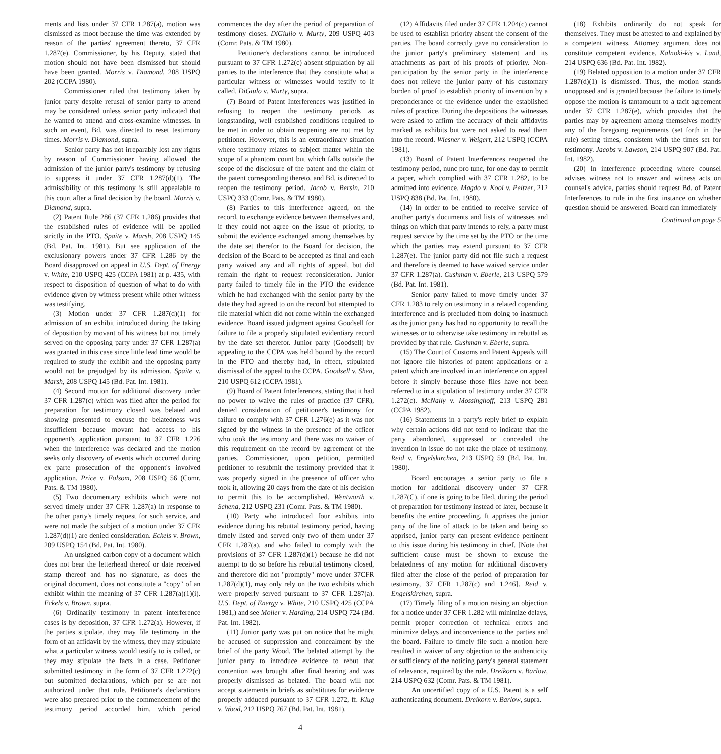ments and lists under 37 CFR 1.287(a), motion was dismissed as moot because the time was extended by reason of the parties' agreement thereto, 37 CFR 1.287(e). Commissioner, by his Deputy, stated that motion should not have been dismissed but should have been granted. Morris v. Diamond, 208 USPQ 202 (CCPA 1980).
Commissioner ruled that testimony taken by junior party despite refusal of senior party to attend may be considered unless senior party indicated that he wanted to attend and cross-examine witnesses. In such an event, Bd. was directed to reset testimony times. Morris v. Diamond, supra.
Senior party has not irreparably lost any rights by reason of Commissioner having allowed the admission of the junior party's testimony by refusing to suppress it under 37 CFR 1.287(d)(1). The admissibility of this testimony is still appealable to this court after a final decision by the board. Morris v. Diamond, supra.
(2) Patent Rule 286 (37 CFR 1.286) provides that the established rules of evidence will be applied strictly in the PTO. Spaite v. Marsh, 208 USPQ 145 (Bd. Pat. Int. 1981). But see application of the exclusionary powers under 37 CFR 1.286 by the Board disapproved on appeal in U.S. Dept. of Energy v. White, 210 USPQ 425 (CCPA 1981) at p. 435, with respect to disposition of question of what to do with evidence given by witness present while other witness was testifying.
(3) Motion under 37 CFR 1.287(d)(1) for admission of an exhibit introduced during the taking of deposition by movant of his witness but not timely served on the opposing party under 37 CFR 1.287(a) was granted in this case since little lead time would be required to study the exhibit and the opposing party would not be prejudged by its admission. Spaite v. Marsh, 208 USPQ 145 (Bd. Pat. Int. 1981).
(4) Second motion for additional discovery under 37 CFR 1.287(c) which was filed after the period for preparation for testimony closed was belated and showing presented to excuse the belatedness was insufficient because movant had access to his opponent's application pursuant to 37 CFR 1.226 when the interference was declared and the motion seeks only discovery of events which occurred during ex parte prosecution of the opponent's involved application. Price v. Folsom, 208 USPQ 56 (Comr. Pats. & TM 1980).
(5) Two documentary exhibits which were not served timely under 37 CFR 1.287(a) in response to the other party's timely request for such service, and were not made the subject of a motion under 37 CFR 1.287(d)(1) are denied consideration. Eckels v. Brown, 209 USPQ 154 (Bd. Pat. Int. 1980).
An unsigned carbon copy of a document which does not bear the letterhead thereof or date received stamp thereof and has no signature, as does the original document, does not constitute a "copy" of an exhibit within the meaning of 37 CFR 1.287(a)(1)(i). Eckels v. Brown, supra.
(6) Ordinarily testimony in patent interference cases is by deposition, 37 CFR 1.272(a). However, if the parties stipulate, they may file testimony in the form of an affidavit by the witness, they may stipulate what a particular witness would testify to is called, or they may stipulate the facts in a case. Petitioner submitted testimony in the form of 37 CFR 1.272(c) but submitted declarations, which per se are not authorized under that rule. Petitioner's declarations were also prepared prior to the commencement of the testimony period accorded him, which period commences the day after the period of preparation of testimony closes. DiGiulio v. Murty, 209 USPQ 403 (Comr. Pats. & TM 1980).
Petitioner's declarations cannot be introduced pursuant to 37 CFR 1.272(c) absent stipulation by all parties to the interference that they constitute what a particular witness or witnesses would testify to if called. DiGiulo v. Murty, supra.
(7) Board of Patent Interferences was justified in refusing to reopen the testimony periods as longstanding, well established conditions required to be met in order to obtain reopening are not met by petitioner. However, this is an extraordinary situation where testimony relates to subject matter within the scope of a phantom count but which falls outside the scope of the disclosure of the patent and the claim of the patent corresponding thereto, and Bd. is directed to reopen the testimony period. Jacob v. Bersin, 210 USPQ 333 (Comr. Pats. & TM 1980).
(8) Parties to this interference agreed, on the record, to exchange evidence between themselves and, if they could not agree on the issue of priority, to submit the evidence exchanged among themselves by the date set therefor to the Board for decision, the decision of the Board to be accepted as final and each party waived any and all rights of appeal, but did remain the right to request reconsideration. Junior party failed to timely file in the PTO the evidence which he had exchanged with the senior party by the date they had agreed to on the record but attempted to file material which did not come within the exchanged evidence. Board issued judgment against Goodsell for failure to file a properly stipulated evidentiary record by the date set therefor. Junior party (Goodsell) by appealing to the CCPA was held bound by the record in the PTO and thereby had, in effect, stipulated dismissal of the appeal to the CCPA. Goodsell v. Shea, 210 USPQ 612 (CCPA 1981).
(9) Board of Patent Interferences, stating that it had no power to waive the rules of practice (37 CFR), denied consideration of petitioner's testimony for failure to comply with 37 CFR 1.276(e) as it was not signed by the witness in the presence of the officer who took the testimony and there was no waiver of this requirement on the record by agreement of the parties. Commissioner, upon petition, permitted petitioner to resubmit the testimony provided that it was properly signed in the presence of officer who took it, allowing 20 days from the date of his decision to permit this to be accomplished. Wentworth v. Schena, 212 USPQ 231 (Comr. Pats. & TM 1980).
(10) Party who introduced four exhibits into evidence during his rebuttal testimony period, having timely listed and served only two of them under 37 CFR 1.287(a), and who failed to comply with the provisions of 37 CFR 1.287(d)(1) because he did not attempt to do so before his rebuttal testimony closed, and therefore did not "promptly" move under 37CFR 1.287(d)(1), may only rely on the two exhibits which were properly served pursuant to 37 CFR 1.287(a). U.S. Dept. of Energy v. White, 210 USPQ 425 (CCPA 1981,) and see Moller v. Harding, 214 USPQ 724 (Bd. Pat. Int. 1982).
(11) Junior party was put on notice that he might be accused of suppression and concealment by the brief of the party Wood. The belated attempt by the junior party to introduce evidence to rebut that contention was brought after final hearing and was properly dismissed as belated. The board will not accept statements in briefs as substitutes for evidence properly adduced pursuant to 37 CFR 1.272, ff. Klug v. Wood, 212 USPQ 767 (Bd. Pat. Int. 1981).
(12) Affidavits filed under 37 CFR 1.204(c) cannot be used to establish priority absent the consent of the parties. The board correctly gave no consideration to the junior party's preliminary statement and its attachments as part of his proofs of priority. Non-participation by the senior party in the interference does not relieve the junior party of his customary burden of proof to establish priority of invention by a preponderance of the evidence under the established rules of practice. During the depositions the witnesses were asked to affirm the accuracy of their affidavits marked as exhibits but were not asked to read them into the record. Wiesner v. Weigert, 212 USPQ (CCPA 1981).
(13) Board of Patent Interferences reopened the testimony period, nunc pro tunc, for one day to permit a paper, which complied with 37 CFR 1.282, to be admitted into evidence. Magdo v. Kooi v. Peltzer, 212 USPQ 838 (Bd. Pat. Int. 1980).
(14) In order to be entitled to receive service of another party's documents and lists of witnesses and things on which that party intends to rely, a party must request service by the time set by the PTO or the time which the parties may extend pursuant to 37 CFR 1.287(e). The junior party did not file such a request and therefore is deemed to have waived service under 37 CFR 1.287(a). Cushman v. Eberle, 213 USPQ 579 (Bd. Pat. Int. 1981).
Senior party failed to move timely under 37 CFR 1.283 to rely on testimony in a related copending interference and is precluded from doing to inasmuch as the junior party has had no opportunity to recall the witnesses or to otherwise take testimony in rebuttal as provided by that rule. Cushman v. Eberle, supra.
(15) The Court of Customs and Patent Appeals will not ignore file histories of patent applications or a patent which are involved in an interference on appeal before it simply because those files have not been referred to in a stipulation of testimony under 37 CFR 1.272(c). McNally v. Mossinghoff, 213 USPQ 281 (CCPA 1982).
(16) Statements in a party's reply brief to explain why certain actions did not tend to indicate that the party abandoned, suppressed or concealed the invention in issue do not take the place of testimony. Reid v. Engelskirchen, 213 USPQ 59 (Bd. Pat. Int. 1980).
Board encourages a senior party to file a motion for additional discovery under 37 CFR 1.287(C), if one is going to be filed, during the period of preparation for testimony instead of later, because it benefits the entire proceeding. It apprises the junior party of the line of attack to be taken and being so apprised, junior party can present evidence pertinent to this issue during his testimony in chief. [Note that sufficient cause must be shown to excuse the belatedness of any motion for additional discovery filed after the close of the period of preparation for testimony, 37 CFR 1.287(c) and 1.246]. Reid v. Engelskirchen, supra.
(17) Timely filing of a motion raising an objection for a notice under 37 CFR 1.282 will minimize delays, permit proper correction of technical errors and minimize delays and inconvenience to the parties and the board. Failure to timely file such a motion here resulted in waiver of any objection to the authenticity or sufficiency of the noticing party's general statement of relevance, required by the rule. Dreikorn v. Barlow, 214 USPQ 632 (Comr. Pats. & TM 1981).
An uncertified copy of a U.S. Patent is a self authenticating document. Dreikorn v. Barlow, supra.
(18) Exhibits ordinarily do not speak for themselves. They must be attested to and explained by a competent witness. Attorney argument does not constitute competent evidence. Kalnoki-kis v. Land, 214 USPQ 636 (Bd. Pat. Int. 1982).
(19) Belated opposition to a motion under 37 CFR 1.287(d)(1) is dismissed. Thus, the motion stands unopposed and is granted because the failure to timely oppose the motion is tantamount to a tacit agreement under 37 CFR 1.287(e), which provides that the parties may by agreement among themselves modify any of the foregoing requirements (set forth in the rule) setting times, consistent with the times set for testimony. Jacobs v. Lawson, 214 USPQ 907 (Bd. Pat. Int. 1982).
(20) In interference proceeding where counsel advises witness not to answer and witness acts on counsel's advice, parties should request Bd. of Patent Interferences to rule in the first instance on whether question should be answered. Board can immediately
Continued on page 5
4